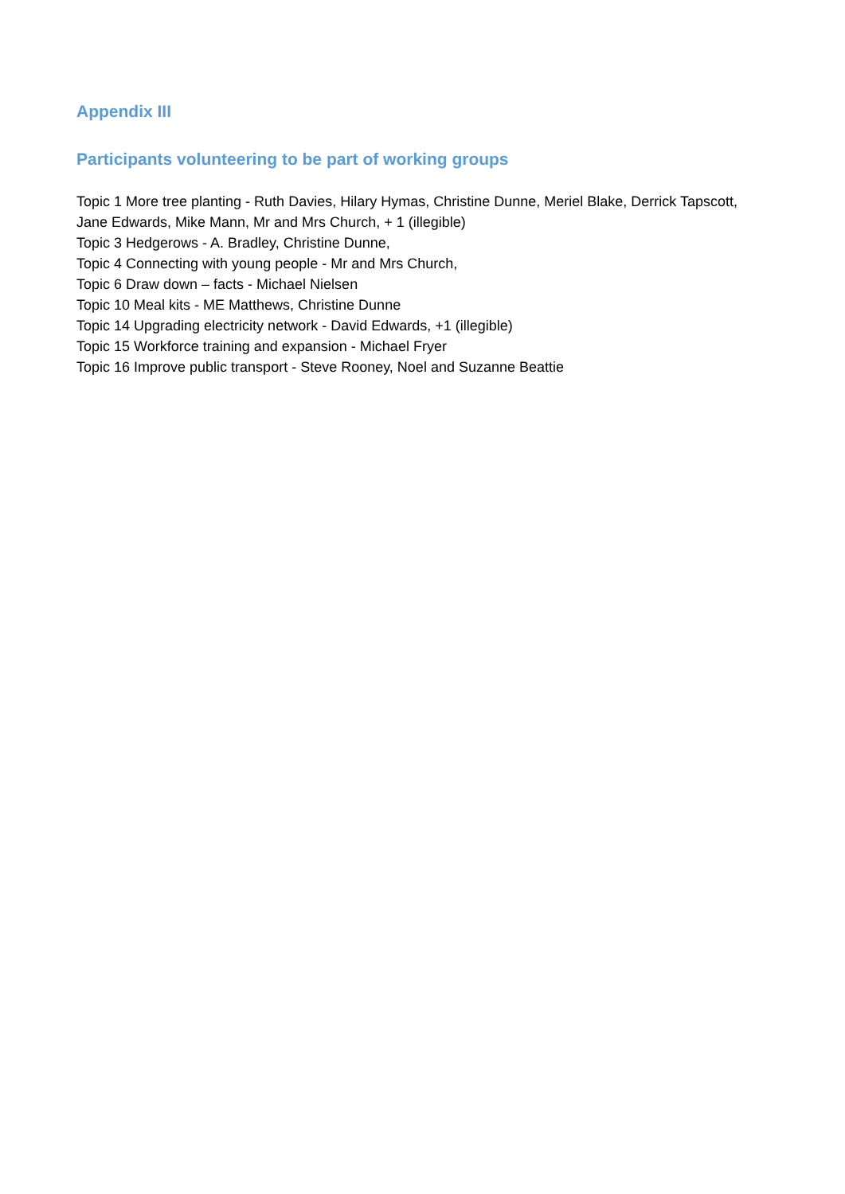Appendix III
Participants volunteering to be part of working groups
Topic 1 More tree planting - Ruth Davies, Hilary Hymas, Christine Dunne, Meriel Blake, Derrick Tapscott, Jane Edwards, Mike Mann, Mr and Mrs Church, + 1 (illegible)
Topic 3 Hedgerows - A. Bradley, Christine Dunne,
Topic 4 Connecting with young people - Mr and Mrs Church,
Topic 6 Draw down – facts - Michael Nielsen
Topic 10 Meal kits - ME Matthews, Christine Dunne
Topic 14 Upgrading electricity network - David Edwards, +1 (illegible)
Topic 15 Workforce training and expansion - Michael Fryer
Topic 16 Improve public transport - Steve Rooney, Noel and Suzanne Beattie